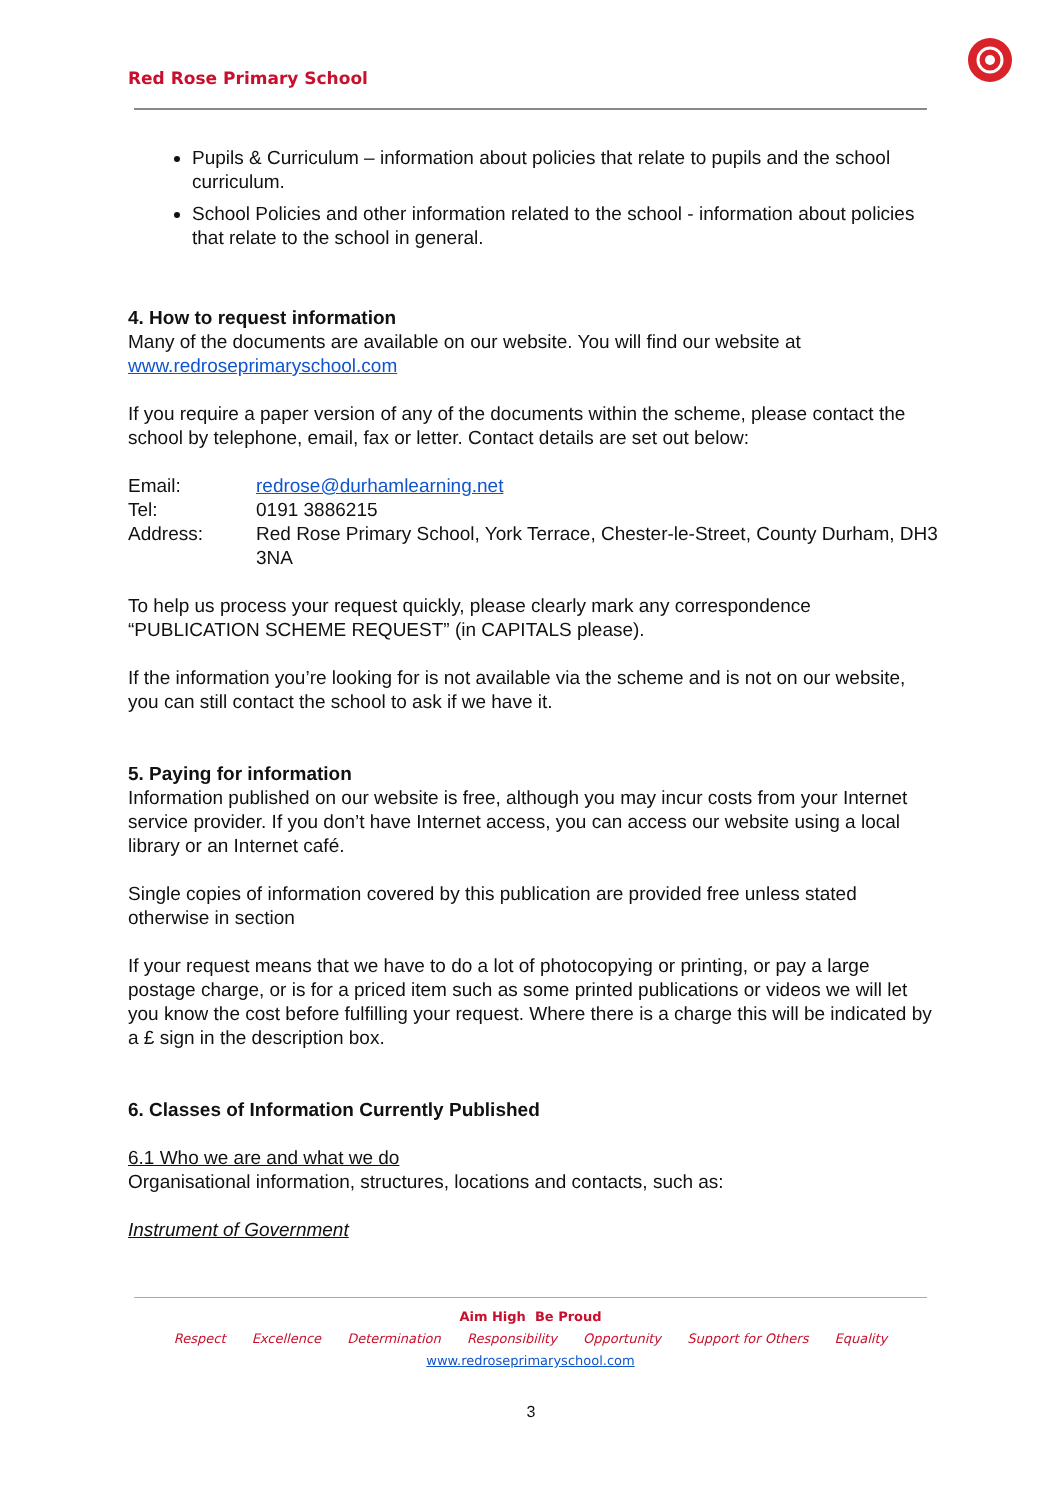Red Rose Primary School
Pupils & Curriculum – information about policies that relate to pupils and the school curriculum.
School Policies and other information related to the school - information about policies that relate to the school in general.
4. How to request information
Many of the documents are available on our website. You will find our website at www.redroseprimaryschool.com
If you require a paper version of any of the documents within the scheme, please contact the school by telephone, email, fax or letter. Contact details are set out below:
| Email: | redrose@durhamlearning.net |
| Tel: | 0191 3886215 |
| Address: | Red Rose Primary School, York Terrace, Chester-le-Street, County Durham, DH3 3NA |
To help us process your request quickly, please clearly mark any correspondence “PUBLICATION SCHEME REQUEST” (in CAPITALS please).
If the information you’re looking for is not available via the scheme and is not on our website, you can still contact the school to ask if we have it.
5. Paying for information
Information published on our website is free, although you may incur costs from your Internet service provider. If you don’t have Internet access, you can access our website using a local library or an Internet café.
Single copies of information covered by this publication are provided free unless stated otherwise in section
If your request means that we have to do a lot of photocopying or printing, or pay a large postage charge, or is for a priced item such as some printed publications or videos we will let you know the cost before fulfilling your request. Where there is a charge this will be indicated by a £ sign in the description box.
6. Classes of Information Currently Published
6.1 Who we are and what we do
Organisational information, structures, locations and contacts, such as:
Instrument of Government
Aim High Be Proud
Respect Excellence Determination Responsibility Opportunity Support for Others Equality
www.redroseprimaryschool.com
3